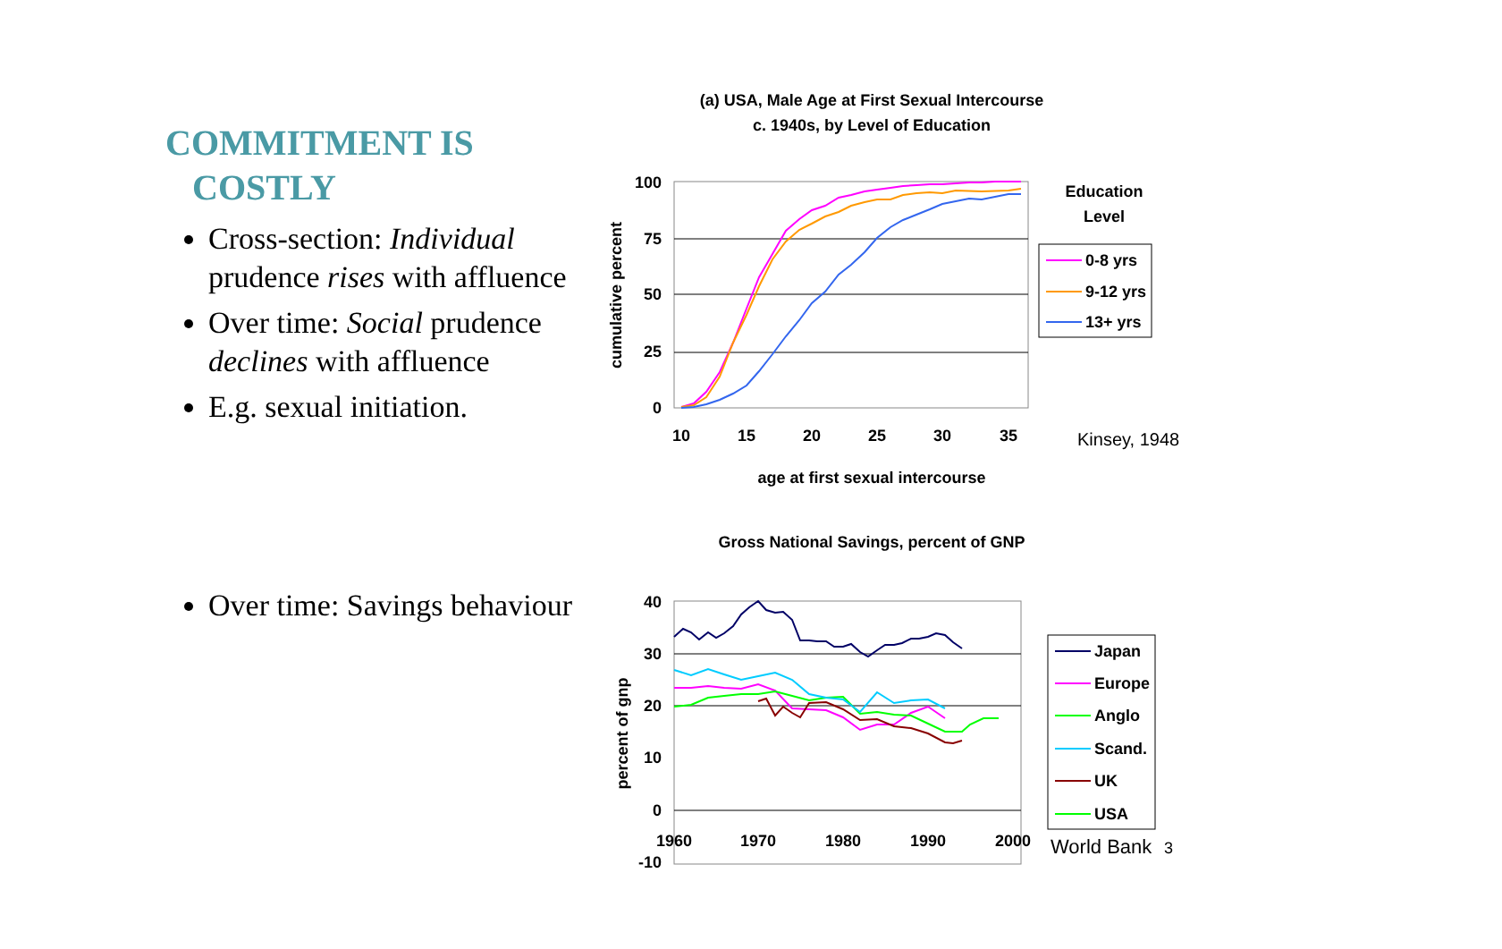COMMITMENT IS
COSTLY
Cross-section: Individual prudence rises with affluence
Over time: Social prudence declines with affluence
E.g. sexual initiation.
Over time: Savings behaviour
(a) USA, Male Age at First Sexual Intercourse
c. 1940s, by Level of Education
100
75
50
25
0
10
15
20
25
30
35
age at first sexual intercourse
cumulative percent
Education
Level
0-8 yrs
9-12 yrs
13+ yrs
Kinsey, 1948
Gross National Savings, percent of GNP
40
30
20
10
0
-10
1960
1970
1980
1990
2000
percent of gnp
Japan
Europe
Anglo
Scand.
UK
USA
World Bank
3